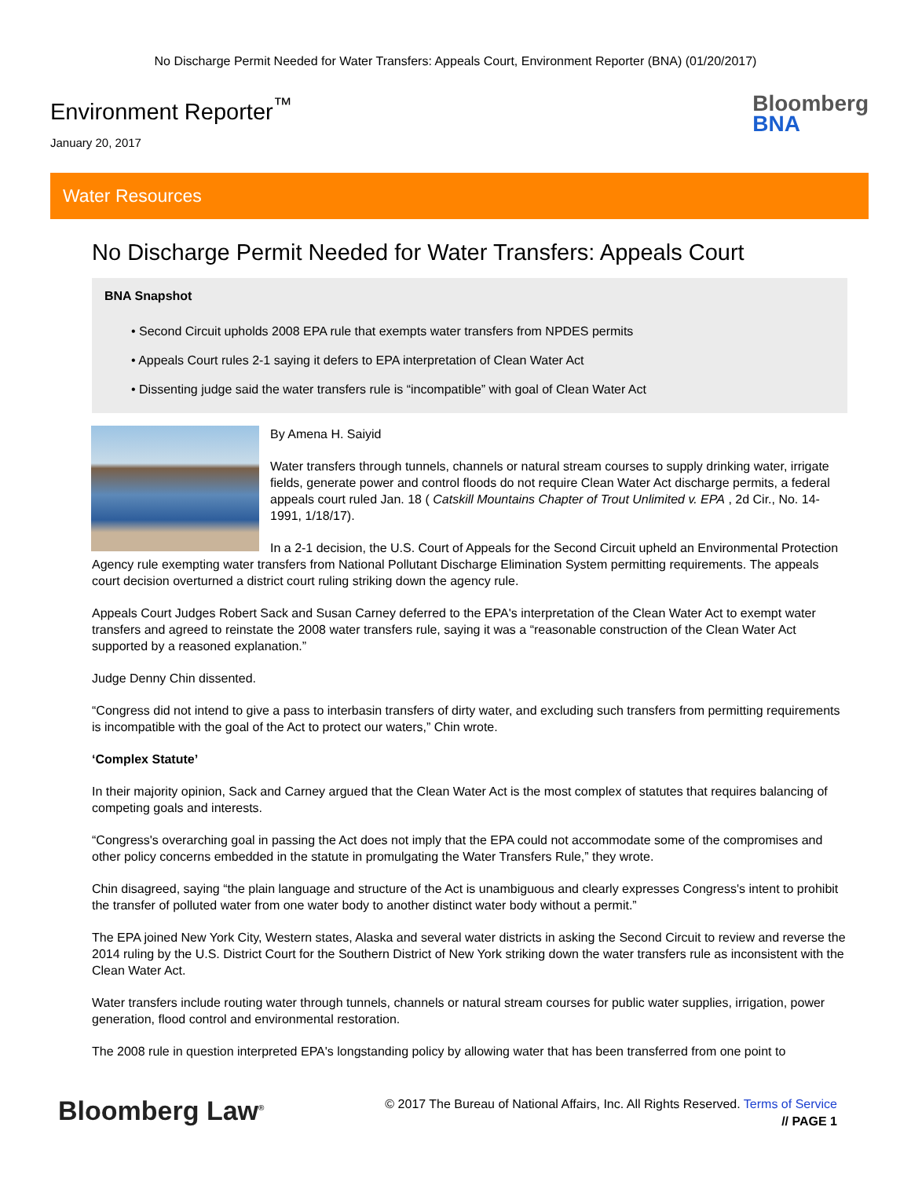No Discharge Permit Needed for Water Transfers: Appeals Court, Environment Reporter (BNA) (01/20/2017)
Environment Reporter<sup>™</sup>
January 20, 2017
Bloomberg
BNA
Water Resources
No Discharge Permit Needed for Water Transfers: Appeals Court
BNA Snapshot
• Second Circuit upholds 2008 EPA rule that exempts water transfers from NPDES permits
• Appeals Court rules 2-1 saying it defers to EPA interpretation of Clean Water Act
• Dissenting judge said the water transfers rule is “incompatible” with goal of Clean Water Act
By Amena H. Saiyid
Water transfers through tunnels, channels or natural stream courses to supply drinking water, irrigate fields, generate power and control floods do not require Clean Water Act discharge permits, a federal appeals court ruled Jan. 18 ( Catskill Mountains Chapter of Trout Unlimited v. EPA , 2d Cir., No. 14-1991, 1/18/17).
In a 2-1 decision, the U.S. Court of Appeals for the Second Circuit upheld an Environmental Protection Agency rule exempting water transfers from National Pollutant Discharge Elimination System permitting requirements. The appeals court decision overturned a district court ruling striking down the agency rule.
Appeals Court Judges Robert Sack and Susan Carney deferred to the EPA's interpretation of the Clean Water Act to exempt water transfers and agreed to reinstate the 2008 water transfers rule, saying it was a “reasonable construction of the Clean Water Act supported by a reasoned explanation.”
Judge Denny Chin dissented.
“Congress did not intend to give a pass to interbasin transfers of dirty water, and excluding such transfers from permitting requirements is incompatible with the goal of the Act to protect our waters,” Chin wrote.
‘Complex Statute’
In their majority opinion, Sack and Carney argued that the Clean Water Act is the most complex of statutes that requires balancing of competing goals and interests.
“Congress's overarching goal in passing the Act does not imply that the EPA could not accommodate some of the compromises and other policy concerns embedded in the statute in promulgating the Water Transfers Rule,” they wrote.
Chin disagreed, saying “the plain language and structure of the Act is unambiguous and clearly expresses Congress's intent to prohibit the transfer of polluted water from one water body to another distinct water body without a permit.”
The EPA joined New York City, Western states, Alaska and several water districts in asking the Second Circuit to review and reverse the 2014 ruling by the U.S. District Court for the Southern District of New York striking down the water transfers rule as inconsistent with the Clean Water Act.
Water transfers include routing water through tunnels, channels or natural stream courses for public water supplies, irrigation, power generation, flood control and environmental restoration.
The 2008 rule in question interpreted EPA's longstanding policy by allowing water that has been transferred from one point to
Bloomberg Law<sup>®</sup>
© 2017 The Bureau of National Affairs, Inc. All Rights Reserved. Terms of Service
// PAGE 1